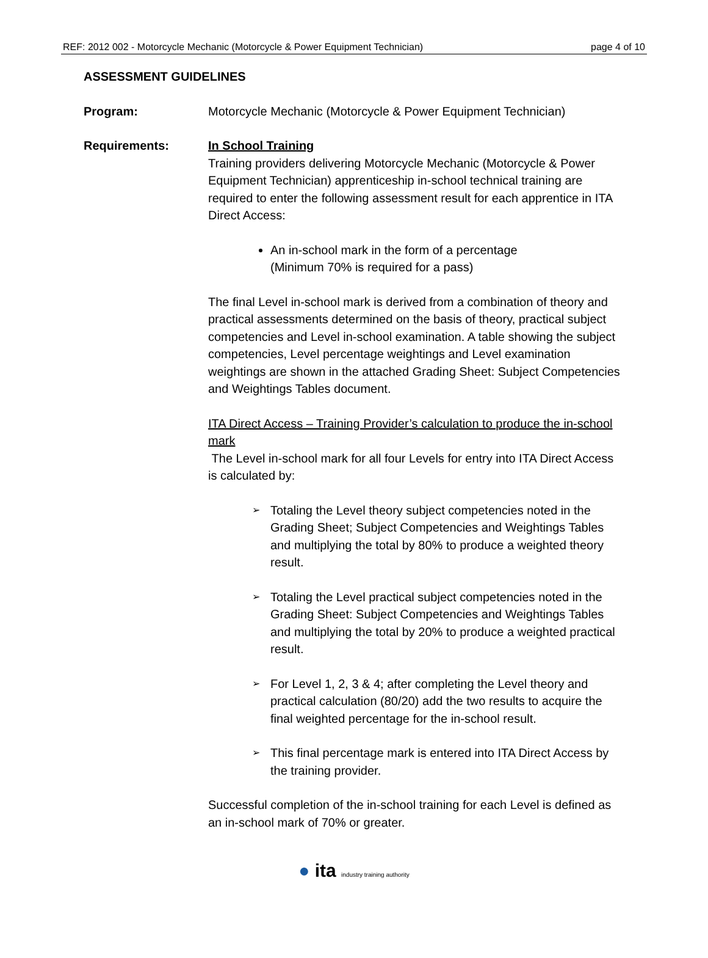REF: 2012 002 - Motorcycle Mechanic (Motorcycle & Power Equipment Technician) page 4 of 10
ASSESSMENT GUIDELINES
Program: Motorcycle Mechanic (Motorcycle & Power Equipment Technician)
Requirements: In School Training
Training providers delivering Motorcycle Mechanic (Motorcycle & Power Equipment Technician) apprenticeship in-school technical training are required to enter the following assessment result for each apprentice in ITA Direct Access:
An in-school mark in the form of a percentage
(Minimum 70% is required for a pass)
The final Level in-school mark is derived from a combination of theory and practical assessments determined on the basis of theory, practical subject competencies and Level in-school examination. A table showing the subject competencies, Level percentage weightings and Level examination weightings are shown in the attached Grading Sheet: Subject Competencies and Weightings Tables document.
ITA Direct Access – Training Provider’s calculation to produce the in-school mark
The Level in-school mark for all four Levels for entry into ITA Direct Access is calculated by:
➢ Totaling the Level theory subject competencies noted in the Grading Sheet; Subject Competencies and Weightings Tables and multiplying the total by 80% to produce a weighted theory result.
➢ Totaling the Level practical subject competencies noted in the Grading Sheet: Subject Competencies and Weightings Tables and multiplying the total by 20% to produce a weighted practical result.
➢ For Level 1, 2, 3 & 4; after completing the Level theory and practical calculation (80/20) add the two results to acquire the final weighted percentage for the in-school result.
➢ This final percentage mark is entered into ITA Direct Access by the training provider.
Successful completion of the in-school training for each Level is defined as an in-school mark of 70% or greater.
● ita industry training authority